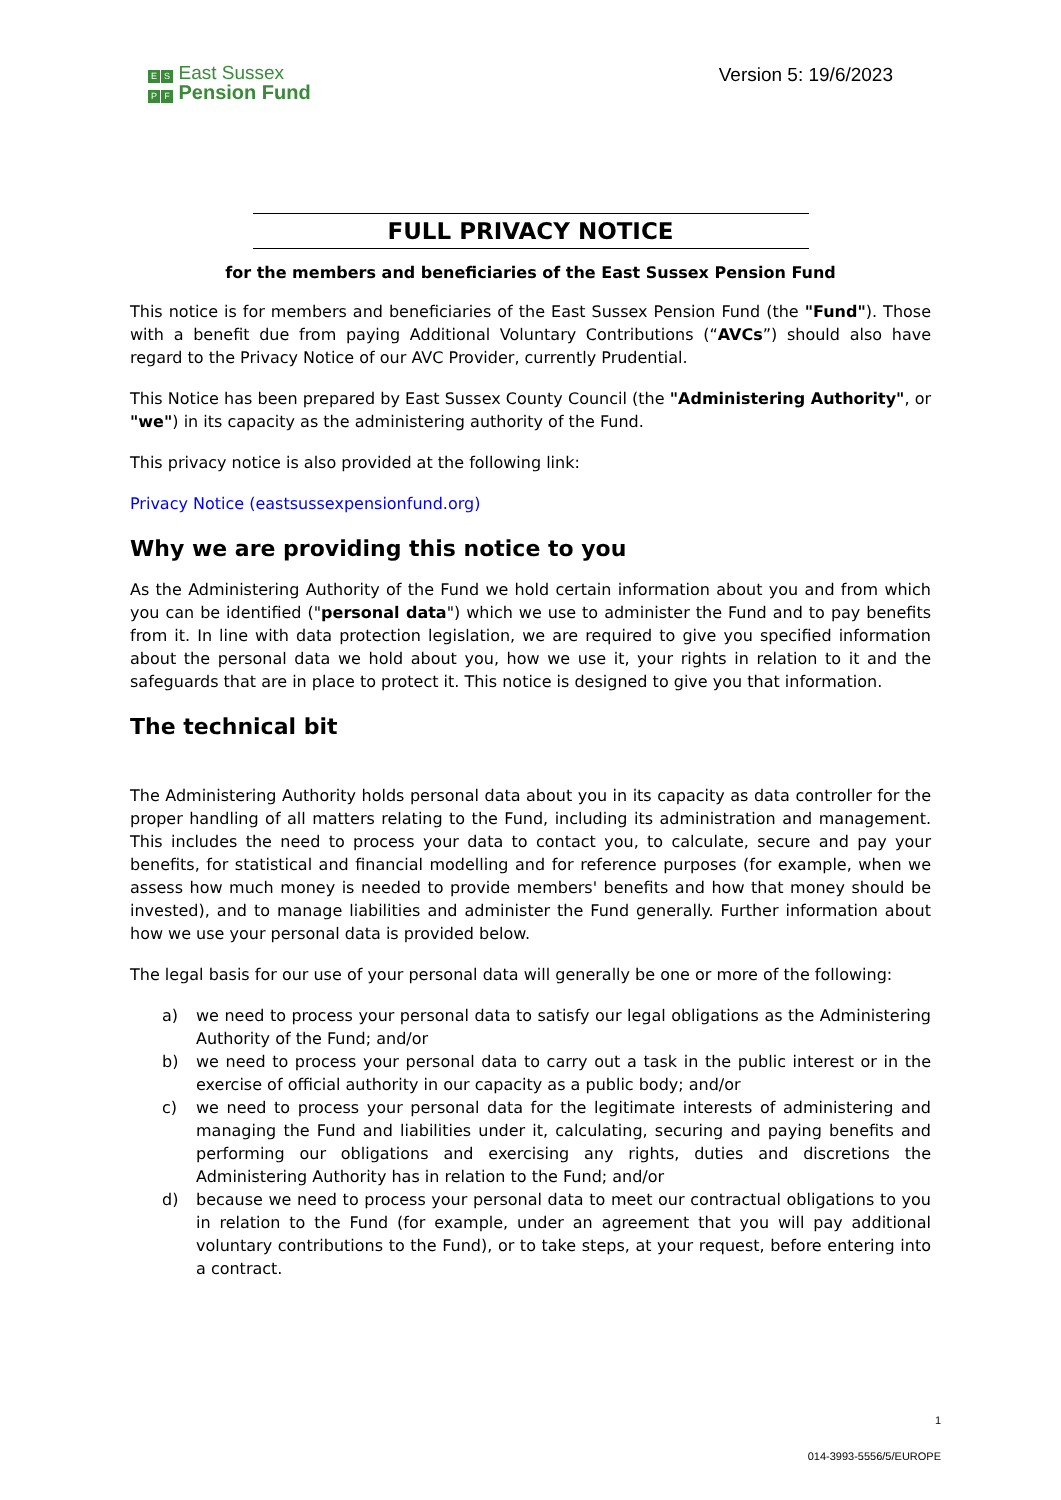E S East Sussex
P F Pension Fund
Version 5: 19/6/2023
FULL PRIVACY NOTICE
for the members and beneficiaries of the East Sussex Pension Fund
This notice is for members and beneficiaries of the East Sussex Pension Fund (the "Fund"). Those with a benefit due from paying Additional Voluntary Contributions (“AVCs”) should also have regard to the Privacy Notice of our AVC Provider, currently Prudential.
This Notice has been prepared by East Sussex County Council (the "Administering Authority", or "we") in its capacity as the administering authority of the Fund.
This privacy notice is also provided at the following link:
Privacy Notice (eastsussexpensionfund.org)
Why we are providing this notice to you
As the Administering Authority of the Fund we hold certain information about you and from which you can be identified ("personal data") which we use to administer the Fund and to pay benefits from it. In line with data protection legislation, we are required to give you specified information about the personal data we hold about you, how we use it, your rights in relation to it and the safeguards that are in place to protect it. This notice is designed to give you that information.
The technical bit
The Administering Authority holds personal data about you in its capacity as data controller for the proper handling of all matters relating to the Fund, including its administration and management. This includes the need to process your data to contact you, to calculate, secure and pay your benefits, for statistical and financial modelling and for reference purposes (for example, when we assess how much money is needed to provide members' benefits and how that money should be invested), and to manage liabilities and administer the Fund generally. Further information about how we use your personal data is provided below.
The legal basis for our use of your personal data will generally be one or more of the following:
a)
we need to process your personal data to satisfy our legal obligations as the Administering Authority of the Fund; and/or
b)
we need to process your personal data to carry out a task in the public interest or in the exercise of official authority in our capacity as a public body; and/or
c)
we need to process your personal data for the legitimate interests of administering and managing the Fund and liabilities under it, calculating, securing and paying benefits and performing our obligations and exercising any rights, duties and discretions the Administering Authority has in relation to the Fund; and/or
d)
because we need to process your personal data to meet our contractual obligations to you in relation to the Fund (for example, under an agreement that you will pay additional voluntary contributions to the Fund), or to take steps, at your request, before entering into a contract.
1
014-3993-5556/5/EUROPE